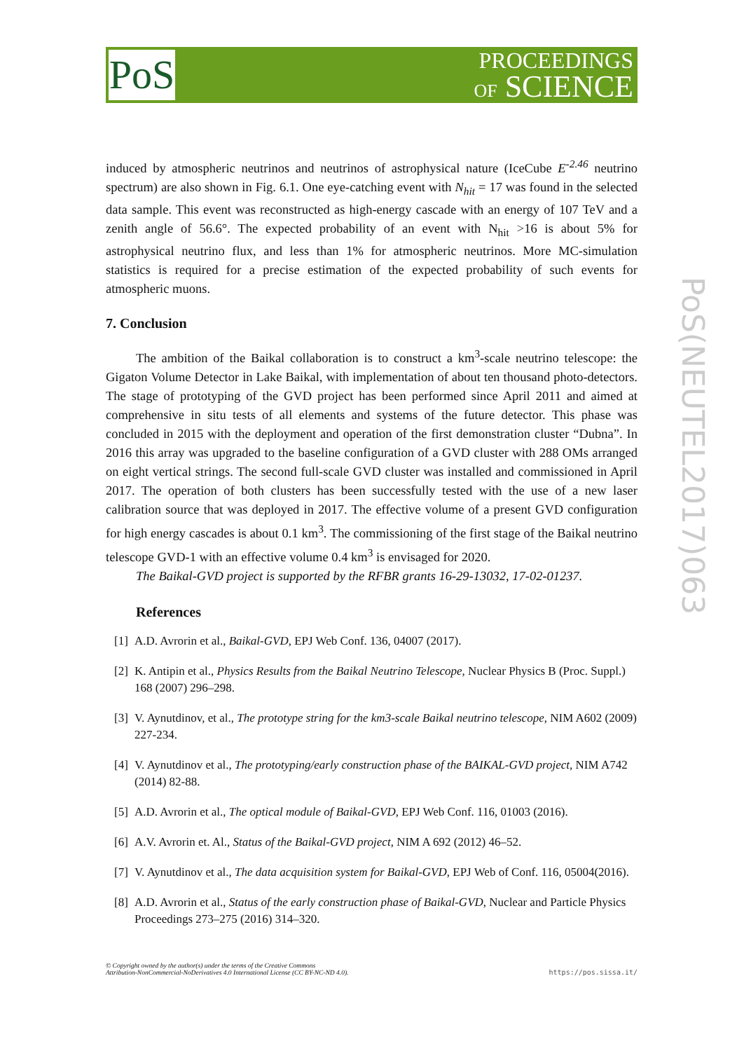PoS
PROCEEDINGS
OF SCIENCE
PoS(NEUTEL2017)063
induced by atmospheric neutrinos and neutrinos of astrophysical nature (IceCube E<sup>-2.46</sup> neutrino spectrum) are also shown in Fig. 6.1. One eye-catching event with N<sub>hit</sub> = 17 was found in the selected data sample. This event was reconstructed as high-energy cascade with an energy of 107 TeV and a zenith angle of 56.6°. The expected probability of an event with N<sub>hit</sub> >16 is about 5% for astrophysical neutrino flux, and less than 1% for atmospheric neutrinos. More MC-simulation statistics is required for a precise estimation of the expected probability of such events for atmospheric muons.
7. Conclusion
The ambition of the Baikal collaboration is to construct a km<sup>3</sup>-scale neutrino telescope: the Gigaton Volume Detector in Lake Baikal, with implementation of about ten thousand photo-detectors. The stage of prototyping of the GVD project has been performed since April 2011 and aimed at comprehensive in situ tests of all elements and systems of the future detector. This phase was concluded in 2015 with the deployment and operation of the first demonstration cluster “Dubna”. In 2016 this array was upgraded to the baseline configuration of a GVD cluster with 288 OMs arranged on eight vertical strings. The second full-scale GVD cluster was installed and commissioned in April 2017. The operation of both clusters has been successfully tested with the use of a new laser calibration source that was deployed in 2017. The effective volume of a present GVD configuration for high energy cascades is about 0.1 km<sup>3</sup>. The commissioning of the first stage of the Baikal neutrino telescope GVD-1 with an effective volume 0.4 km<sup>3</sup> is envisaged for 2020.
The Baikal-GVD project is supported by the RFBR grants 16-29-13032, 17-02-01237.
References
[1] A.D. Avrorin et al., Baikal-GVD, EPJ Web Conf. 136, 04007 (2017).
[2] K. Antipin et al., Physics Results from the Baikal Neutrino Telescope, Nuclear Physics B (Proc. Suppl.) 168 (2007) 296–298.
[3] V. Aynutdinov, et al., The prototype string for the km3-scale Baikal neutrino telescope, NIM A602 (2009) 227-234.
[4] V. Aynutdinov et al., The prototyping/early construction phase of the BAIKAL-GVD project, NIM A742 (2014) 82-88.
[5] A.D. Avrorin et al., The optical module of Baikal-GVD, EPJ Web Conf. 116, 01003 (2016).
[6] A.V. Avrorin et. Al., Status of the Baikal-GVD project, NIM A 692 (2012) 46–52.
[7] V. Aynutdinov et al., The data acquisition system for Baikal-GVD, EPJ Web of Conf. 116, 05004(2016).
[8] A.D. Avrorin et al., Status of the early construction phase of Baikal-GVD, Nuclear and Particle Physics Proceedings 273–275 (2016) 314–320.
© Copyright owned by the author(s) under the terms of the Creative Commons
Attribution-NonCommercial-NoDerivatives 4.0 International License (CC BY-NC-ND 4.0). https://pos.sissa.it/